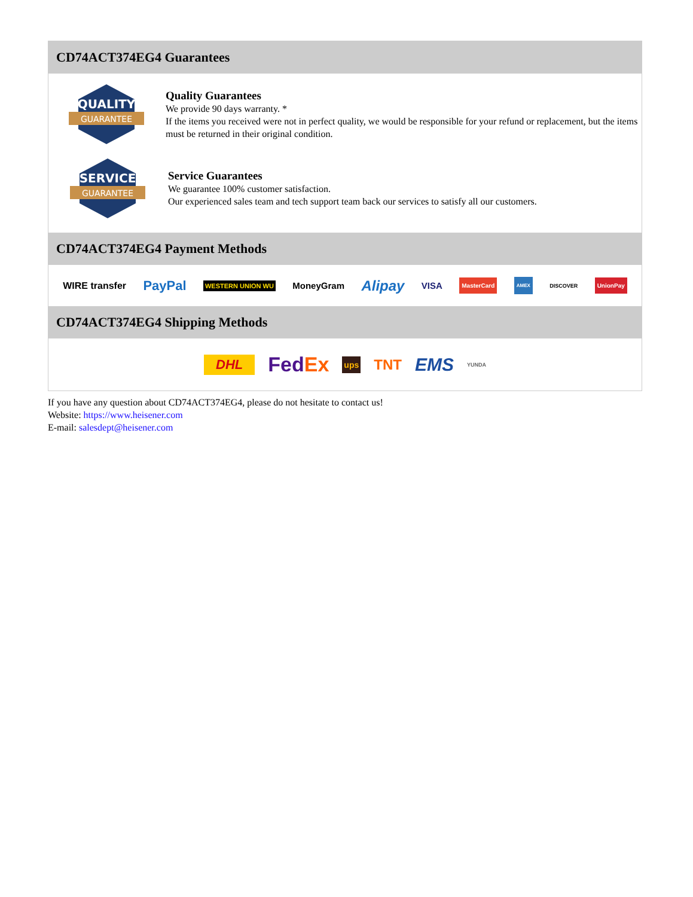CD74ACT374EG4 Guarantees
QUALITY
GUARANTEE
Quality Guarantees
We provide 90 days warranty. *
If the items you received were not in perfect quality, we would be responsible for your refund or replacement, but the items must be returned in their original condition.
SERVICE
GUARANTEE
Service Guarantees
We guarantee 100% customer satisfaction.
Our experienced sales team and tech support team back our services to satisfy all our customers.
CD74ACT374EG4 Payment Methods
WIRE transfer PayPal WESTERN UNION WU MoneyGram Alipay VISA MasterCard AMEX DISCOVER UnionPay
CD74ACT374EG4 Shipping Methods
DHL FedEx ups TNT EMS YUNDA
If you have any question about CD74ACT374EG4, please do not hesitate to contact us!
Website: https://www.heisener.com
E-mail: salesdept@heisener.com